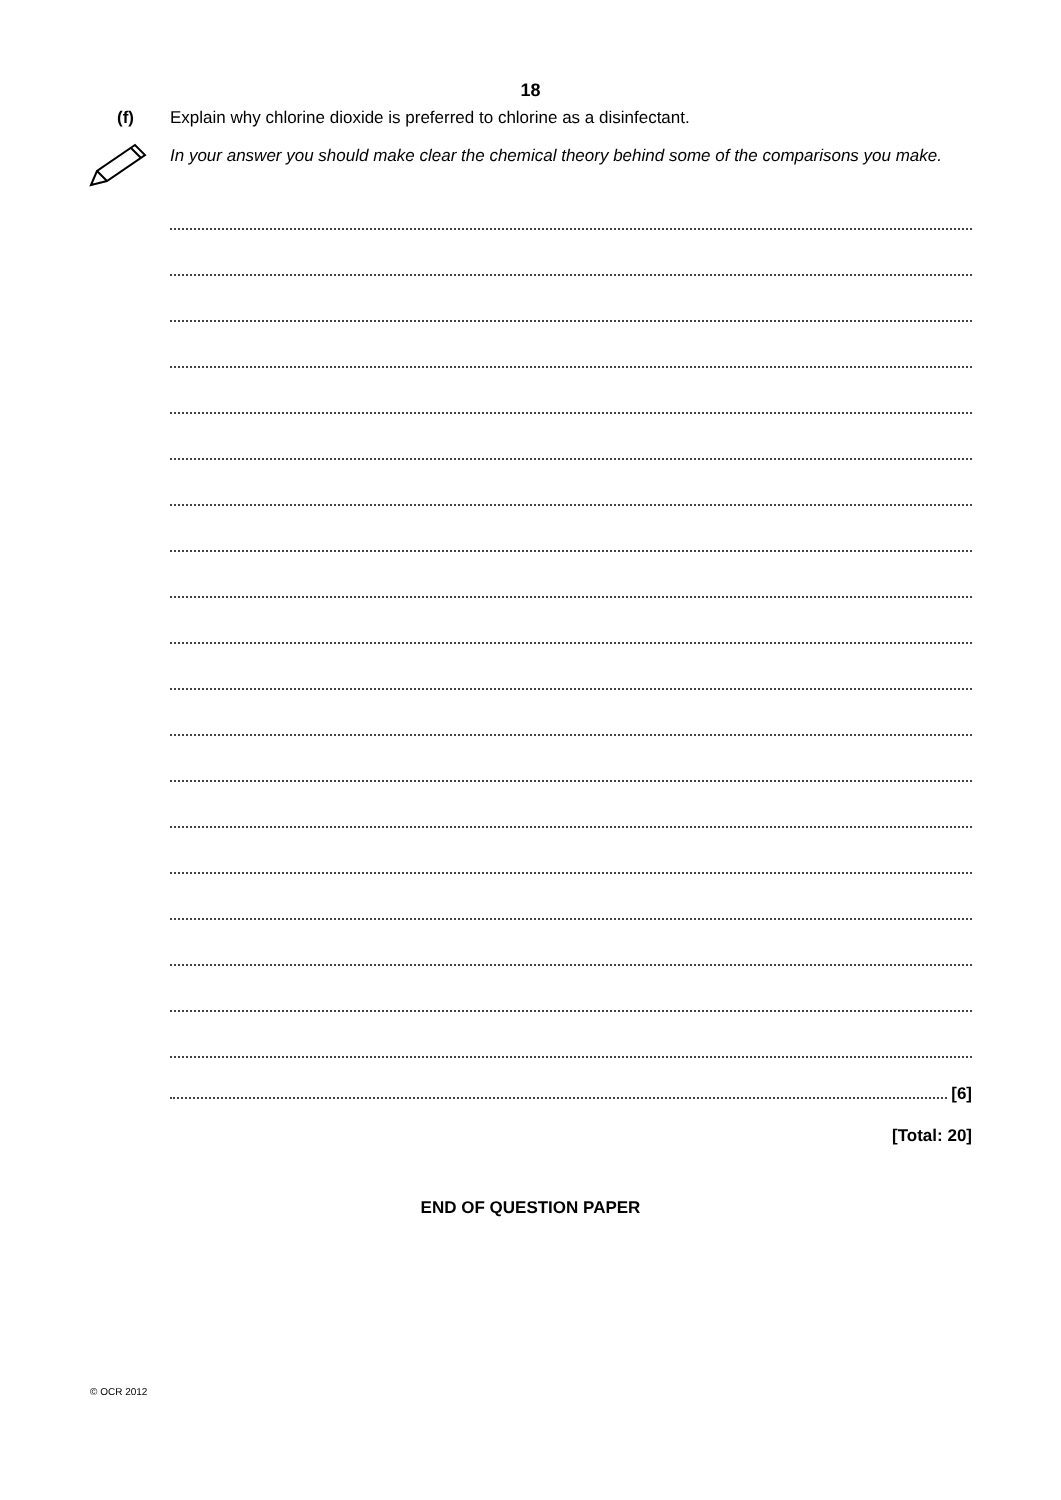18
(f) Explain why chlorine dioxide is preferred to chlorine as a disinfectant.
In your answer you should make clear the chemical theory behind some of the comparisons you make.
[6]
[Total: 20]
END OF QUESTION PAPER
© OCR 2012